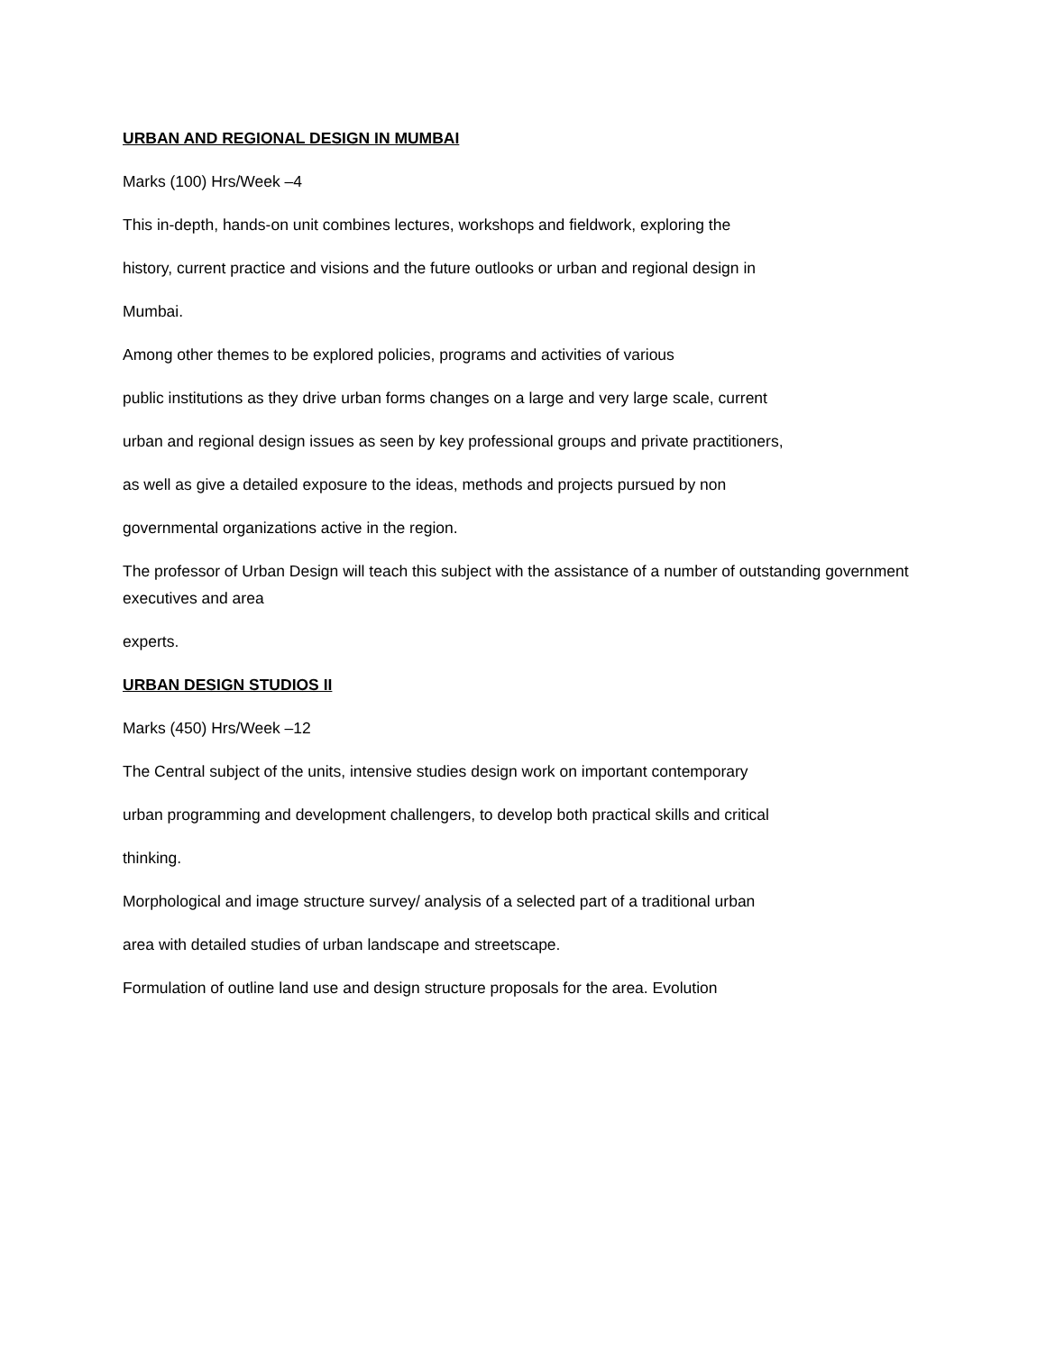URBAN AND REGIONAL DESIGN IN MUMBAI
Marks (100) Hrs/Week –4
This in-depth, hands-on unit combines lectures, workshops and fieldwork, exploring the
history, current practice and visions and the future outlooks or urban and regional design in
Mumbai.
Among other themes to be explored policies, programs and activities of various
public institutions as they drive urban forms changes on a large and very large scale, current
urban and regional design issues as seen by key professional groups and private practitioners,
as well as give a detailed exposure to the ideas, methods and projects pursued by non
governmental organizations active in the region.
The professor of Urban Design will teach this subject with the assistance of a number of outstanding government executives and area
experts.
URBAN DESIGN STUDIOS II
Marks (450) Hrs/Week –12
The Central subject of the units, intensive studies design work on important contemporary
urban programming and development challengers, to develop both practical skills and critical
thinking.
Morphological and image structure survey/ analysis of a selected part of a traditional urban
area with detailed studies of urban landscape and streetscape.
Formulation of outline land use and design structure proposals for the area. Evolution